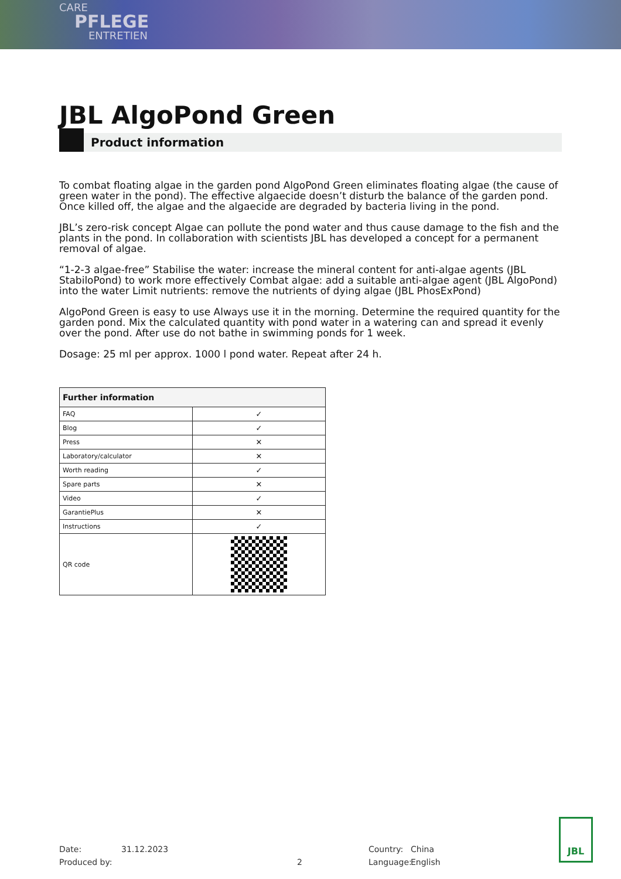CARE
PFLEGE
ENTRETIEN
JBL AlgoPond Green
Product information
To combat floating algae in the garden pond AlgoPond Green eliminates floating algae (the cause of green water in the pond). The effective algaecide doesn’t disturb the balance of the garden pond. Once killed off, the algae and the algaecide are degraded by bacteria living in the pond.
JBL’s zero-risk concept Algae can pollute the pond water and thus cause damage to the fish and the plants in the pond. In collaboration with scientists JBL has developed a concept for a permanent removal of algae.
“1-2-3 algae-free” Stabilise the water: increase the mineral content for anti-algae agents (JBL StabiloPond) to work more effectively Combat algae: add a suitable anti-algae agent (JBL AlgoPond) into the water Limit nutrients: remove the nutrients of dying algae (JBL PhosExPond)
AlgoPond Green is easy to use Always use it in the morning. Determine the required quantity for the garden pond. Mix the calculated quantity with pond water in a watering can and spread it evenly over the pond. After use do not bathe in swimming ponds for 1 week.
Dosage: 25 ml per approx. 1000 l pond water. Repeat after 24 h.
| Further information | |
| --- | --- |
| FAQ | ✓ |
| Blog | ✓ |
| Press | ✕ |
| Laboratory/calculator | ✕ |
| Worth reading | ✓ |
| Spare parts | ✕ |
| Video | ✓ |
| GarantiePlus | ✕ |
| Instructions | ✓ |
| QR code | |
Date:
Produced by:
31.12.2023
2 Country:
Language:
China
English
JBL